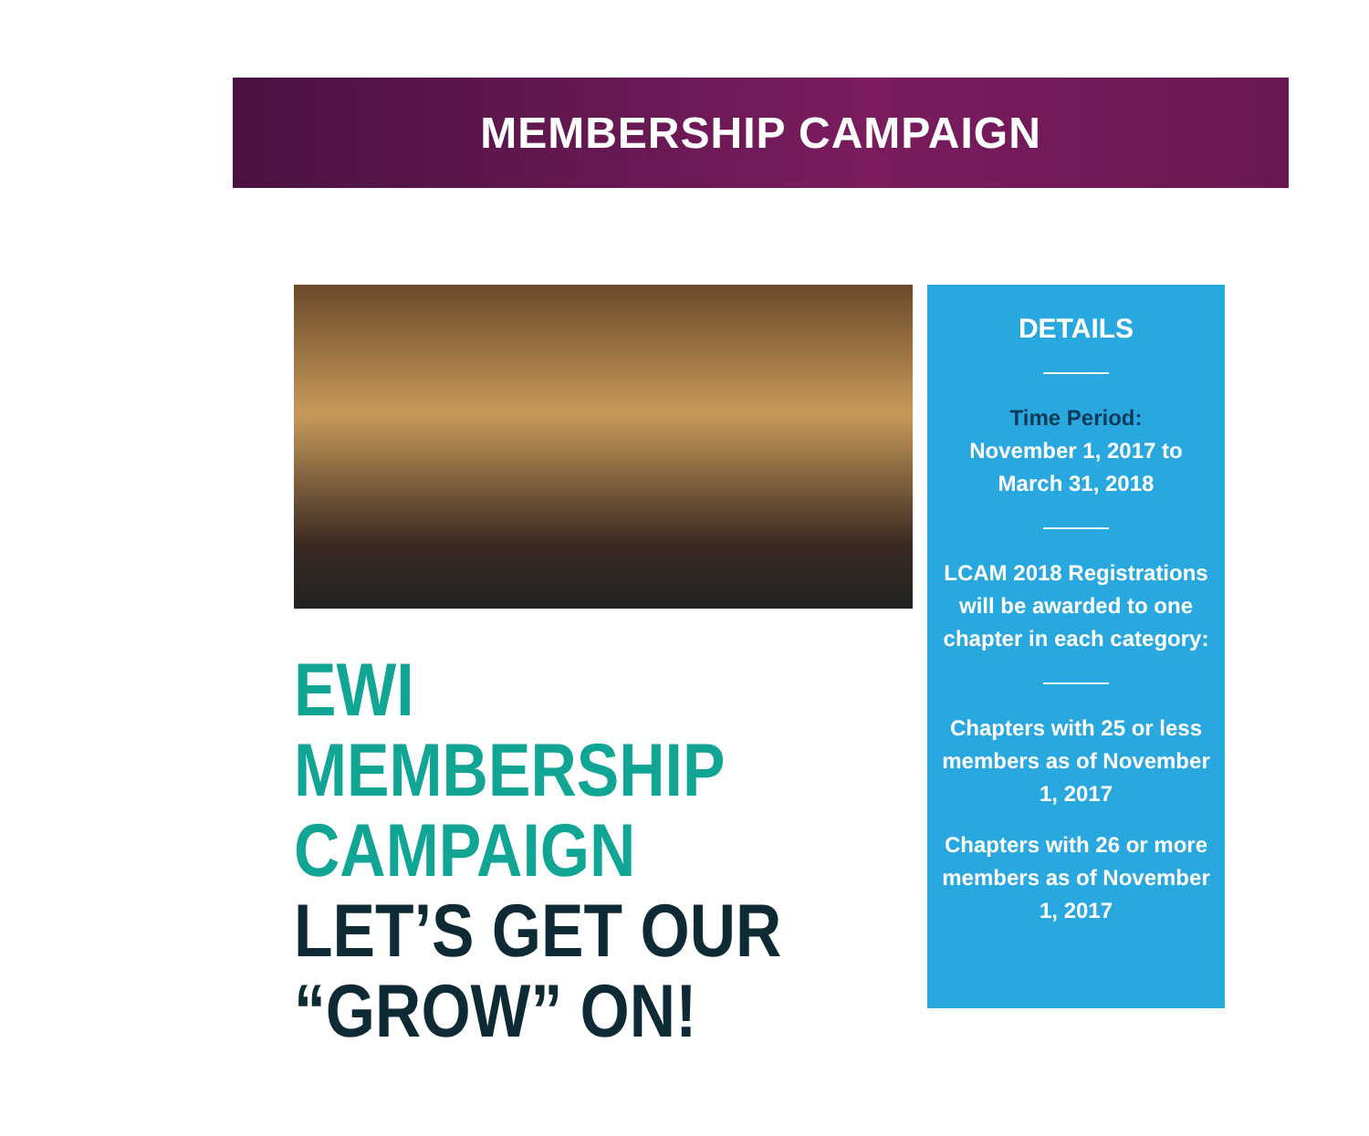MEMBERSHIP CAMPAIGN
EWI MEMBERSHIP
CAMPAIGN
LET’S GET OUR
“GROW” ON!
DETAILS
Time Period:
November 1, 2017 to
March 31, 2018
LCAM 2018 Registrations will be awarded to one chapter in each category:
Chapters with 25 or less members as of November 1, 2017
Chapters with 26 or more members as of November 1, 2017